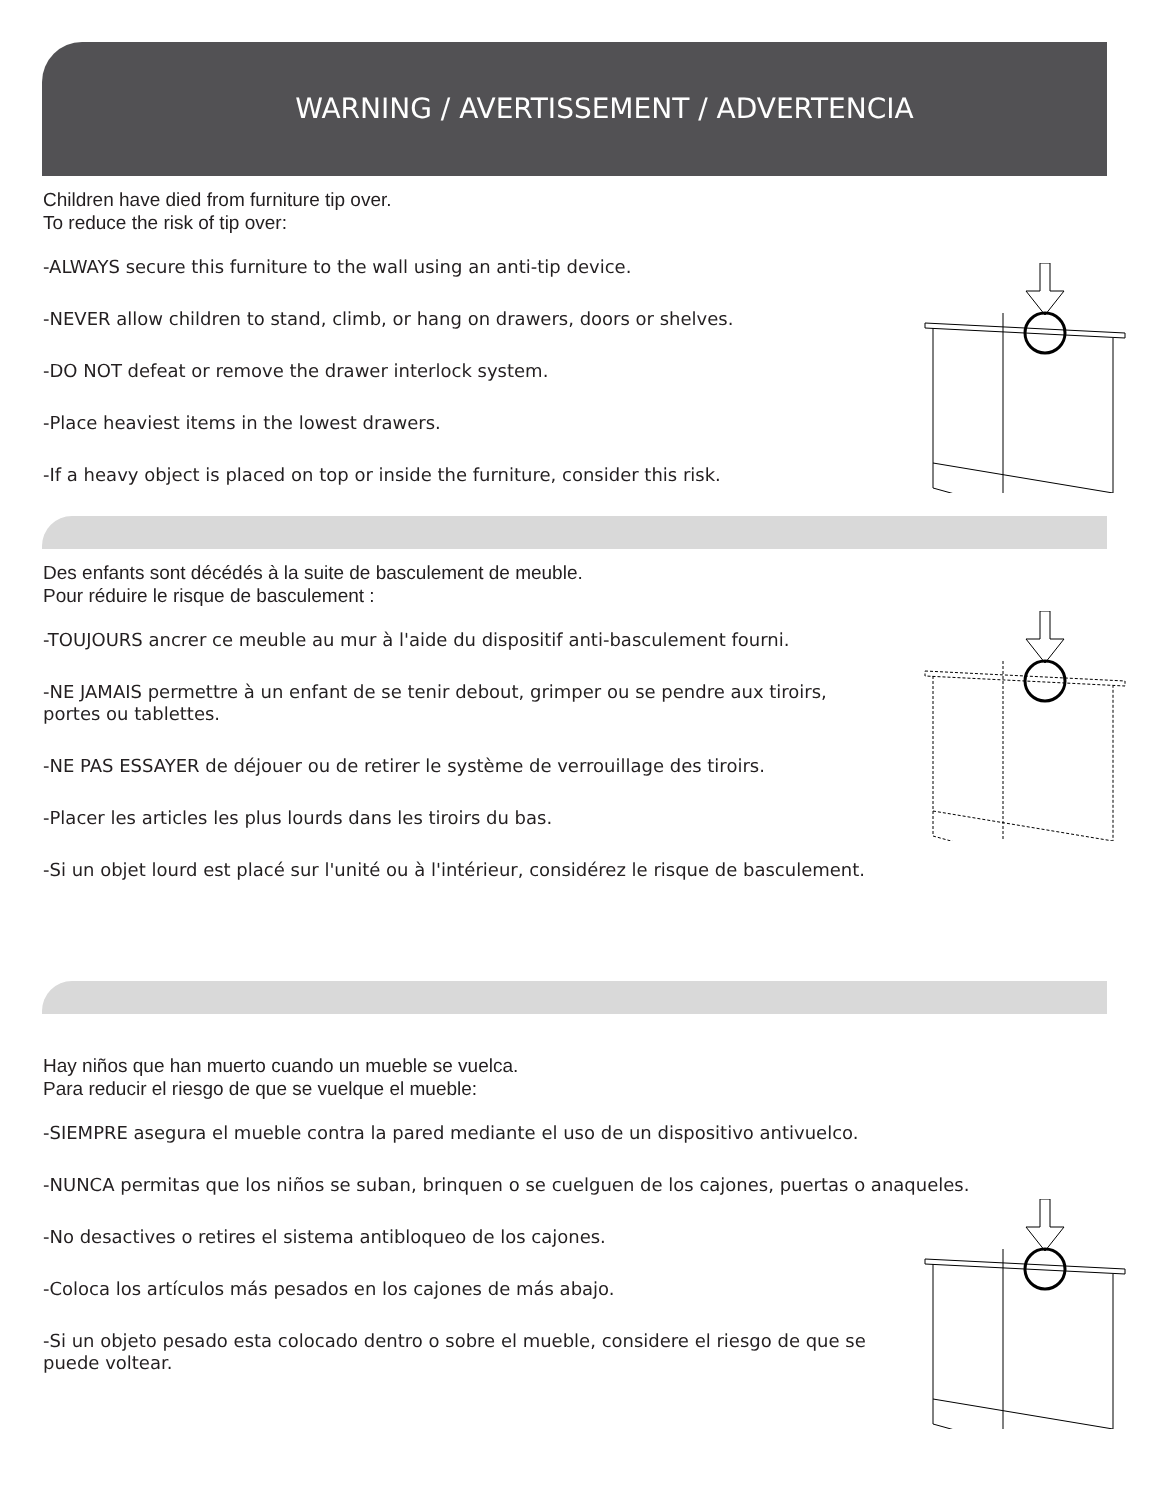WARNING / AVERTISSEMENT / ADVERTENCIA
Children have died from furniture tip over.
To reduce the risk of tip over:
-ALWAYS secure this furniture to the wall using an anti-tip device.
-NEVER allow children to stand, climb, or hang on drawers, doors or shelves.
-DO NOT defeat or remove the drawer interlock system.
-Place heaviest items in the lowest drawers.
-If a heavy object is placed on top or inside the furniture, consider this risk.
Des enfants sont décédés à la suite de basculement de meuble.
Pour réduire le risque de basculement :
-TOUJOURS ancrer ce meuble au mur à l'aide du dispositif anti-basculement fourni.
-NE JAMAIS permettre à un enfant de se tenir debout, grimper ou se pendre aux tiroirs, portes ou tablettes.
-NE PAS ESSAYER de déjouer ou de retirer le système de verrouillage des tiroirs.
-Placer les articles les plus lourds dans les tiroirs du bas.
-Si un objet lourd est placé sur l'unité ou à l'intérieur, considérez le risque de basculement.
Hay niños que han muerto cuando un mueble se vuelca.
Para reducir el riesgo de que se vuelque el mueble:
-SIEMPRE asegura el mueble contra la pared mediante el uso de un dispositivo antivuelco.
-NUNCA permitas que los niños se suban, brinquen o se cuelguen de los cajones, puertas o anaqueles.
-No desactives o retires el sistema antibloqueo de los cajones.
-Coloca los artículos más pesados en los cajones de más abajo.
-Si un objeto pesado esta colocado dentro o sobre el mueble, considere el riesgo de que se puede voltear.